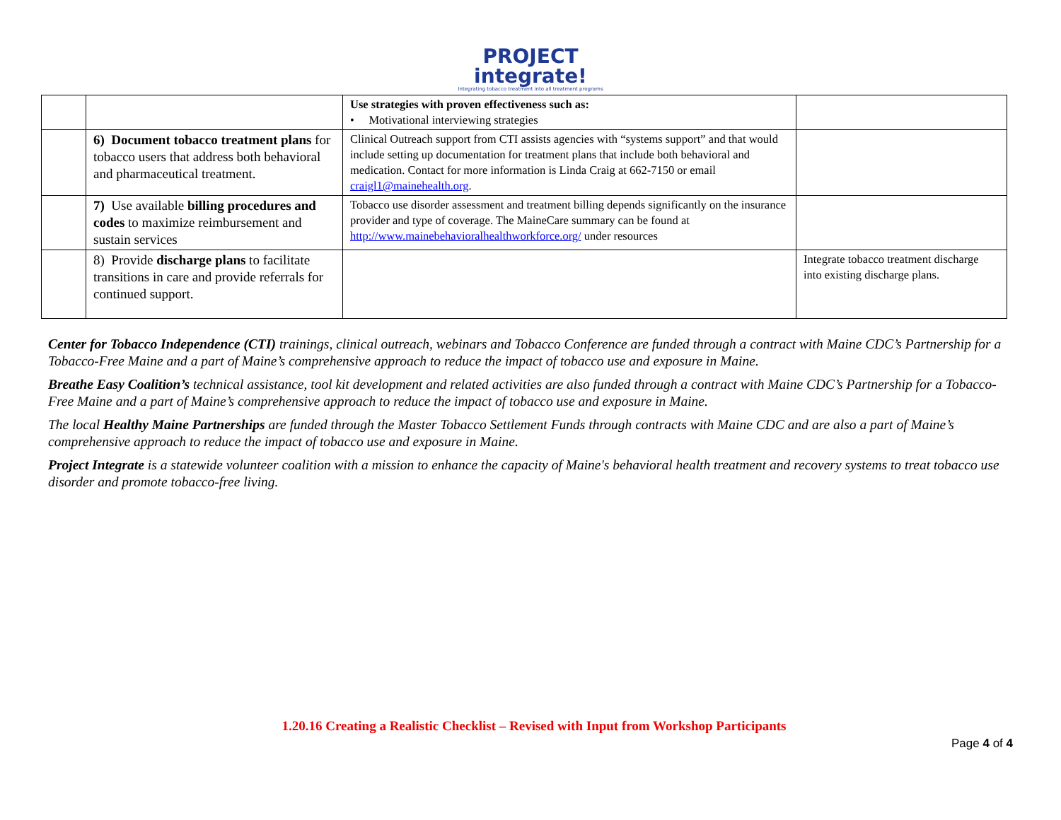PROJECT
integrate!
Integrating tobacco treatment into all treatment programs
| | | Use strategies with proven effectiveness such as: • Motivational interviewing strategies | |
| | 6) Document tobacco treatment plans for tobacco users that address both behavioral and pharmaceutical treatment. | Clinical Outreach support from CTI assists agencies with “systems support” and that would include setting up documentation for treatment plans that include both behavioral and medication. Contact for more information is Linda Craig at 662-7150 or email craigl1@mainehealth.org . | |
| | 7) Use available billing procedures and codes to maximize reimbursement and sustain services | Tobacco use disorder assessment and treatment billing depends significantly on the insurance provider and type of coverage. The MaineCare summary can be found at http://www.mainebehavioralhealthworkforce.org/ under resources | |
| | 8) Provide discharge plans to facilitate transitions in care and provide referrals for continued support. | | Integrate tobacco treatment discharge into existing discharge plans. |
Center for Tobacco Independence (CTI) trainings, clinical outreach, webinars and Tobacco Conference are funded through a contract with Maine CDC’s Partnership for a Tobacco-Free Maine and a part of Maine’s comprehensive approach to reduce the impact of tobacco use and exposure in Maine.
Breathe Easy Coalition’s technical assistance, tool kit development and related activities are also funded through a contract with Maine CDC’s Partnership for a Tobacco-Free Maine and a part of Maine’s comprehensive approach to reduce the impact of tobacco use and exposure in Maine.
The local Healthy Maine Partnerships are funded through the Master Tobacco Settlement Funds through contracts with Maine CDC and are also a part of Maine’s comprehensive approach to reduce the impact of tobacco use and exposure in Maine.
Project Integrate is a statewide volunteer coalition with a mission to enhance the capacity of Maine's behavioral health treatment and recovery systems to treat tobacco use disorder and promote tobacco-free living.
1.20.16 Creating a Realistic Checklist – Revised with Input from Workshop Participants
Page 4 of 4